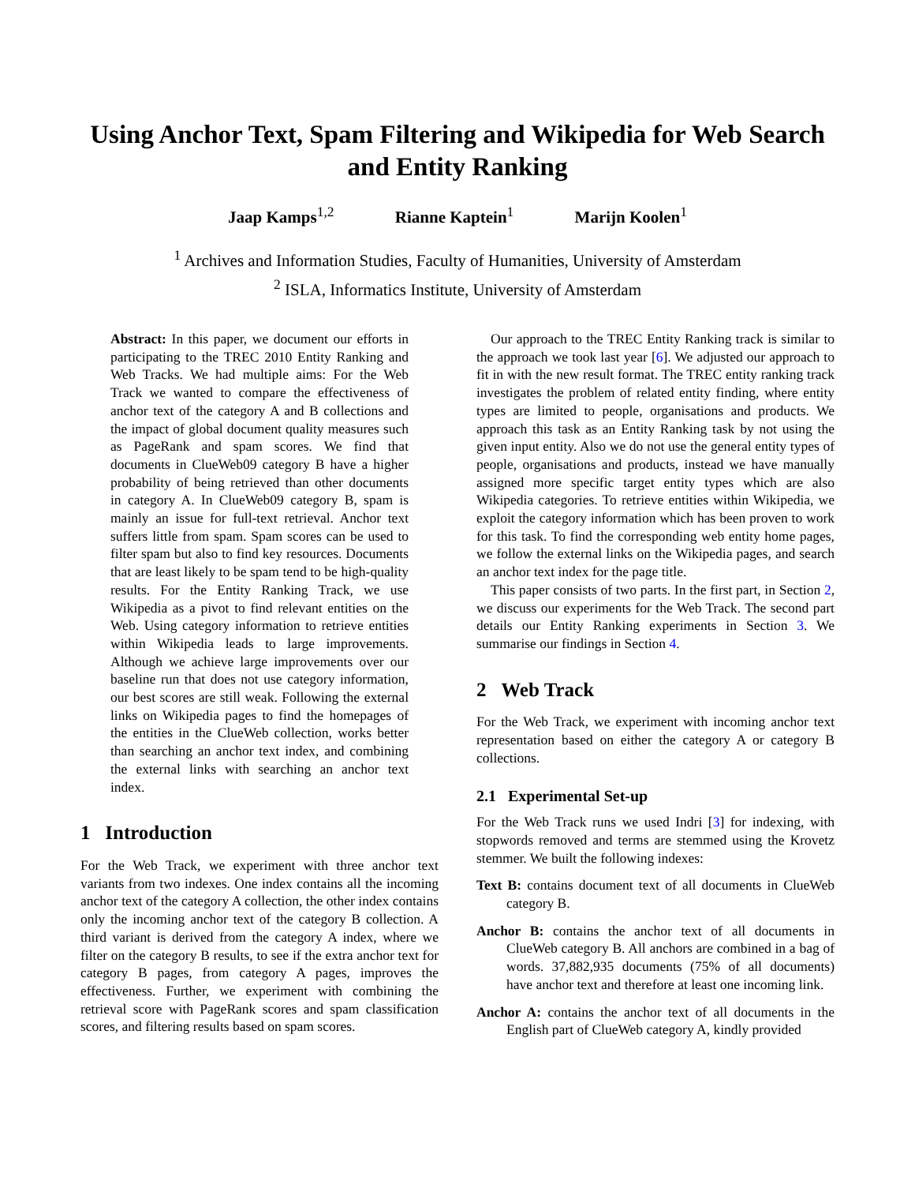Using Anchor Text, Spam Filtering and Wikipedia for Web Search and Entity Ranking
Jaap Kamps<sup>1,2</sup> Rianne Kaptein<sup>1</sup> Marijn Koolen<sup>1</sup>
<sup>1</sup> Archives and Information Studies, Faculty of Humanities, University of Amsterdam
<sup>2</sup> ISLA, Informatics Institute, University of Amsterdam
Abstract: In this paper, we document our efforts in participating to the TREC 2010 Entity Ranking and Web Tracks. We had multiple aims: For the Web Track we wanted to compare the effectiveness of anchor text of the category A and B collections and the impact of global document quality measures such as PageRank and spam scores. We find that documents in ClueWeb09 category B have a higher probability of being retrieved than other documents in category A. In ClueWeb09 category B, spam is mainly an issue for full-text retrieval. Anchor text suffers little from spam. Spam scores can be used to filter spam but also to find key resources. Documents that are least likely to be spam tend to be high-quality results. For the Entity Ranking Track, we use Wikipedia as a pivot to find relevant entities on the Web. Using category information to retrieve entities within Wikipedia leads to large improvements. Although we achieve large improvements over our baseline run that does not use category information, our best scores are still weak. Following the external links on Wikipedia pages to find the homepages of the entities in the ClueWeb collection, works better than searching an anchor text index, and combining the external links with searching an anchor text index.
1 Introduction
For the Web Track, we experiment with three anchor text variants from two indexes. One index contains all the incoming anchor text of the category A collection, the other index contains only the incoming anchor text of the category B collection. A third variant is derived from the category A index, where we filter on the category B results, to see if the extra anchor text for category B pages, from category A pages, improves the effectiveness. Further, we experiment with combining the retrieval score with PageRank scores and spam classification scores, and filtering results based on spam scores.
Our approach to the TREC Entity Ranking track is similar to the approach we took last year [6]. We adjusted our approach to fit in with the new result format. The TREC entity ranking track investigates the problem of related entity finding, where entity types are limited to people, organisations and products. We approach this task as an Entity Ranking task by not using the given input entity. Also we do not use the general entity types of people, organisations and products, instead we have manually assigned more specific target entity types which are also Wikipedia categories. To retrieve entities within Wikipedia, we exploit the category information which has been proven to work for this task. To find the corresponding web entity home pages, we follow the external links on the Wikipedia pages, and search an anchor text index for the page title.
This paper consists of two parts. In the first part, in Section 2, we discuss our experiments for the Web Track. The second part details our Entity Ranking experiments in Section 3. We summarise our findings in Section 4.
2 Web Track
For the Web Track, we experiment with incoming anchor text representation based on either the category A or category B collections.
2.1 Experimental Set-up
For the Web Track runs we used Indri [3] for indexing, with stopwords removed and terms are stemmed using the Krovetz stemmer. We built the following indexes:
Text B: contains document text of all documents in ClueWeb category B.
Anchor B: contains the anchor text of all documents in ClueWeb category B. All anchors are combined in a bag of words. 37,882,935 documents (75% of all documents) have anchor text and therefore at least one incoming link.
Anchor A: contains the anchor text of all documents in the English part of ClueWeb category A, kindly provided